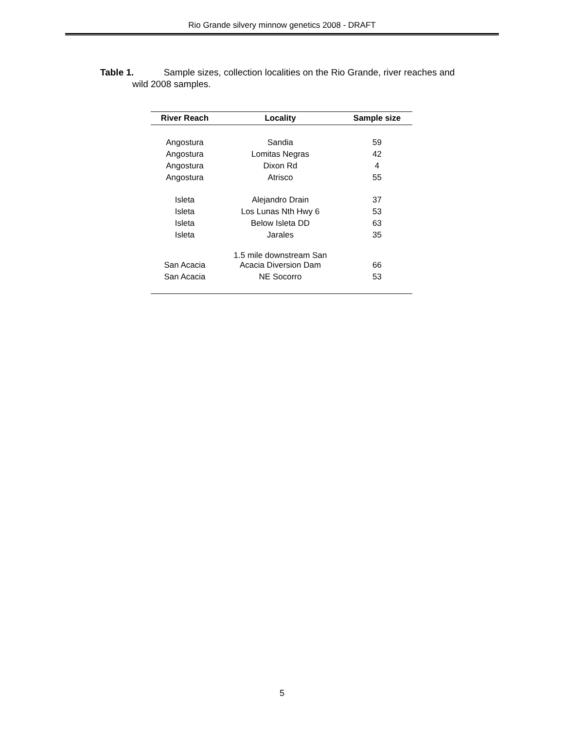Rio Grande silvery minnow genetics 2008 - DRAFT
Table 1. Sample sizes, collection localities on the Rio Grande, river reaches and
wild 2008 samples.
| River Reach | Locality | Sample size |
| --- | --- | --- |
| Angostura | Sandia | 59 |
| Angostura | Lomitas Negras | 42 |
| Angostura | Dixon Rd | 4 |
| Angostura | Atrisco | 55 |
| Isleta | Alejandro Drain | 37 |
| Isleta | Los Lunas Nth Hwy 6 | 53 |
| Isleta | Below Isleta DD | 63 |
| Isleta | Jarales | 35 |
| San Acacia | 1.5 mile downstream San Acacia Diversion Dam | 66 |
| San Acacia | NE Socorro | 53 |
5